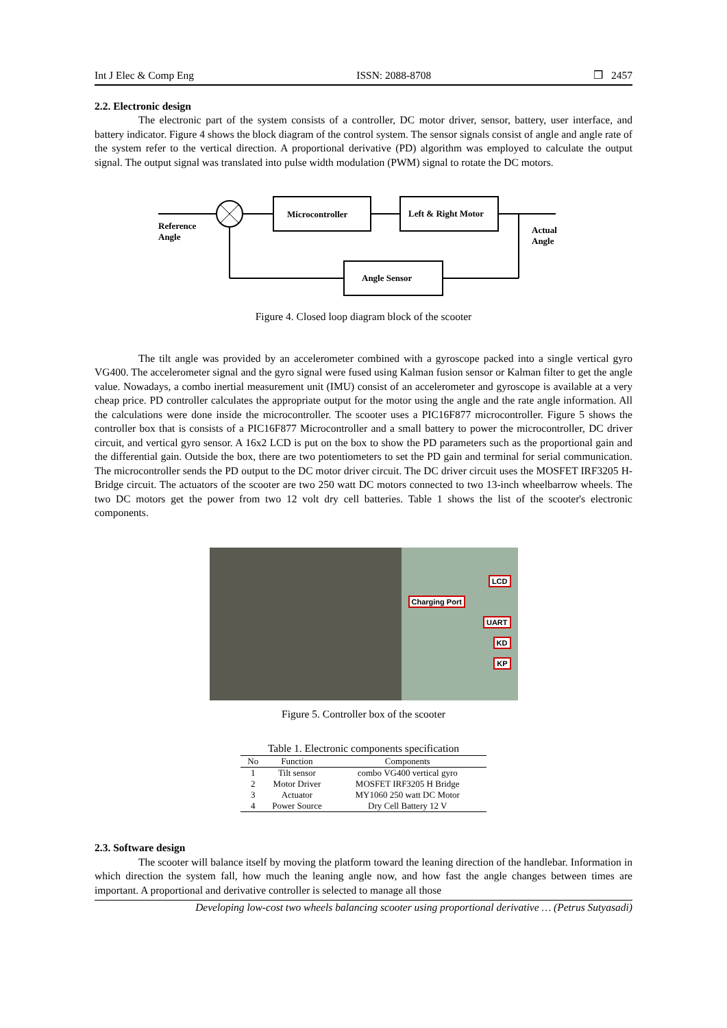Int J Elec & Comp Eng ISSN: 2088-8708 ❒ 2457
2.2. Electronic design
The electronic part of the system consists of a controller, DC motor driver, sensor, battery, user interface, and battery indicator. Figure 4 shows the block diagram of the control system. The sensor signals consist of angle and angle rate of the system refer to the vertical direction. A proportional derivative (PD) algorithm was employed to calculate the output signal. The output signal was translated into pulse width modulation (PWM) signal to rotate the DC motors.
Microcontroller
Left & Right Motor
Angle Sensor
Reference
Angle
Actual
Angle
Figure 4. Closed loop diagram block of the scooter
The tilt angle was provided by an accelerometer combined with a gyroscope packed into a single vertical gyro VG400. The accelerometer signal and the gyro signal were fused using Kalman fusion sensor or Kalman filter to get the angle value. Nowadays, a combo inertial measurement unit (IMU) consist of an accelerometer and gyroscope is available at a very cheap price. PD controller calculates the appropriate output for the motor using the angle and the rate angle information. All the calculations were done inside the microcontroller. The scooter uses a PIC16F877 microcontroller. Figure 5 shows the controller box that is consists of a PIC16F877 Microcontroller and a small battery to power the microcontroller, DC driver circuit, and vertical gyro sensor. A 16x2 LCD is put on the box to show the PD parameters such as the proportional gain and the differential gain. Outside the box, there are two potentiometers to set the PD gain and terminal for serial communication. The microcontroller sends the PD output to the DC motor driver circuit. The DC driver circuit uses the MOSFET IRF3205 H-Bridge circuit. The actuators of the scooter are two 250 watt DC motors connected to two 13-inch wheelbarrow wheels. The two DC motors get the power from two 12 volt dry cell batteries. Table 1 shows the list of the scooter's electronic components.
LCD
Charging Port
UART
KD
KP
Figure 5. Controller box of the scooter
Table 1. Electronic components specification
| No | Function | Components |
| --- | --- | --- |
| 1 | Tilt sensor | combo VG400 vertical gyro |
| 2 | Motor Driver | MOSFET IRF3205 H Bridge |
| 3 | Actuator | MY1060 250 watt DC Motor |
| 4 | Power Source | Dry Cell Battery 12 V |
2.3. Software design
The scooter will balance itself by moving the platform toward the leaning direction of the handlebar. Information in which direction the system fall, how much the leaning angle now, and how fast the angle changes between times are important. A proportional and derivative controller is selected to manage all those
Developing low-cost two wheels balancing scooter using proportional derivative … (Petrus Sutyasadi)